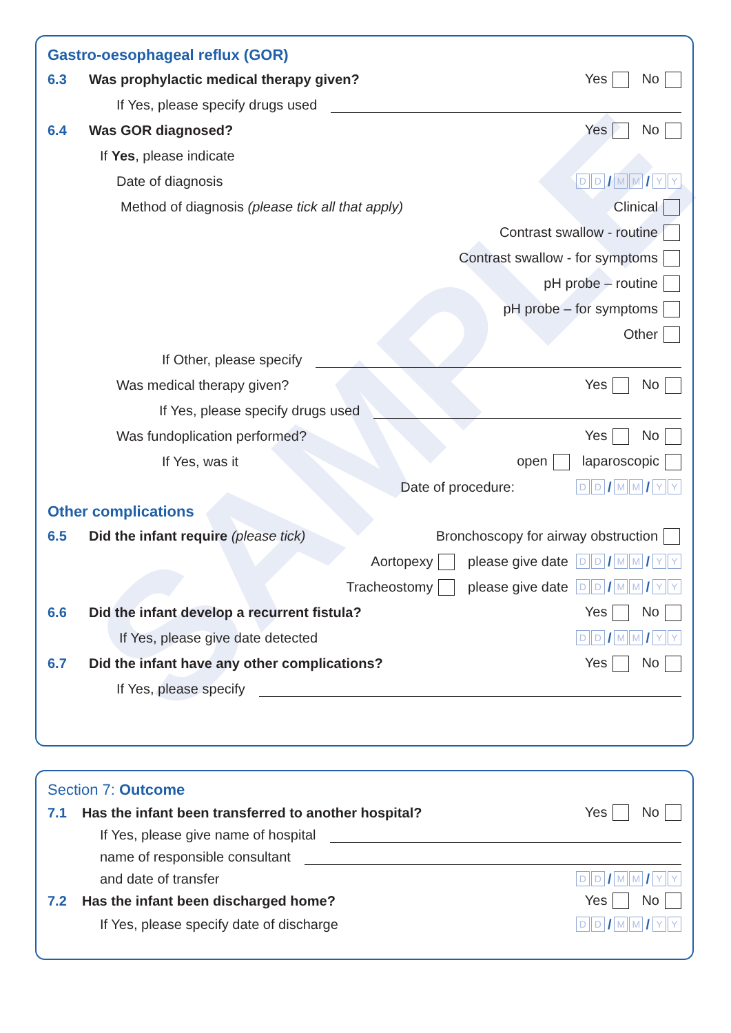SAMPLE
Gastro-oesophageal reflux (GOR)
6.3 Was prophylactic medical therapy given? Yes No
If Yes, please specify drugs used
6.4 Was GOR diagnosed? Yes No
If Yes, please indicate
Date of diagnosis D D / M M / Y Y
Method of diagnosis (please tick all that apply) Clinical
Contrast swallow - routine
Contrast swallow - for symptoms
pH probe – routine
pH probe – for symptoms
Other
If Other, please specify
Was medical therapy given? Yes No
If Yes, please specify drugs used
Was fundoplication performed? Yes No
If Yes, was it open laparoscopic
Date of procedure: D D / M M / Y Y
Other complications
6.5 Did the infant require (please tick) Bronchoscopy for airway obstruction
Aortopexy please give date D D / M M / Y Y
Tracheostomy please give date D D / M M / Y Y
6.6 Did the infant develop a recurrent fistula? Yes No
If Yes, please give date detected D D / M M / Y Y
6.7 Did the infant have any other complications? Yes No
If Yes, please specify
Section 7: Outcome
7.1 Has the infant been transferred to another hospital? Yes No
If Yes, please give name of hospital
name of responsible consultant
and date of transfer D D / M M / Y Y
7.2 Has the infant been discharged home? Yes No
If Yes, please specify date of discharge D D / M M / Y Y